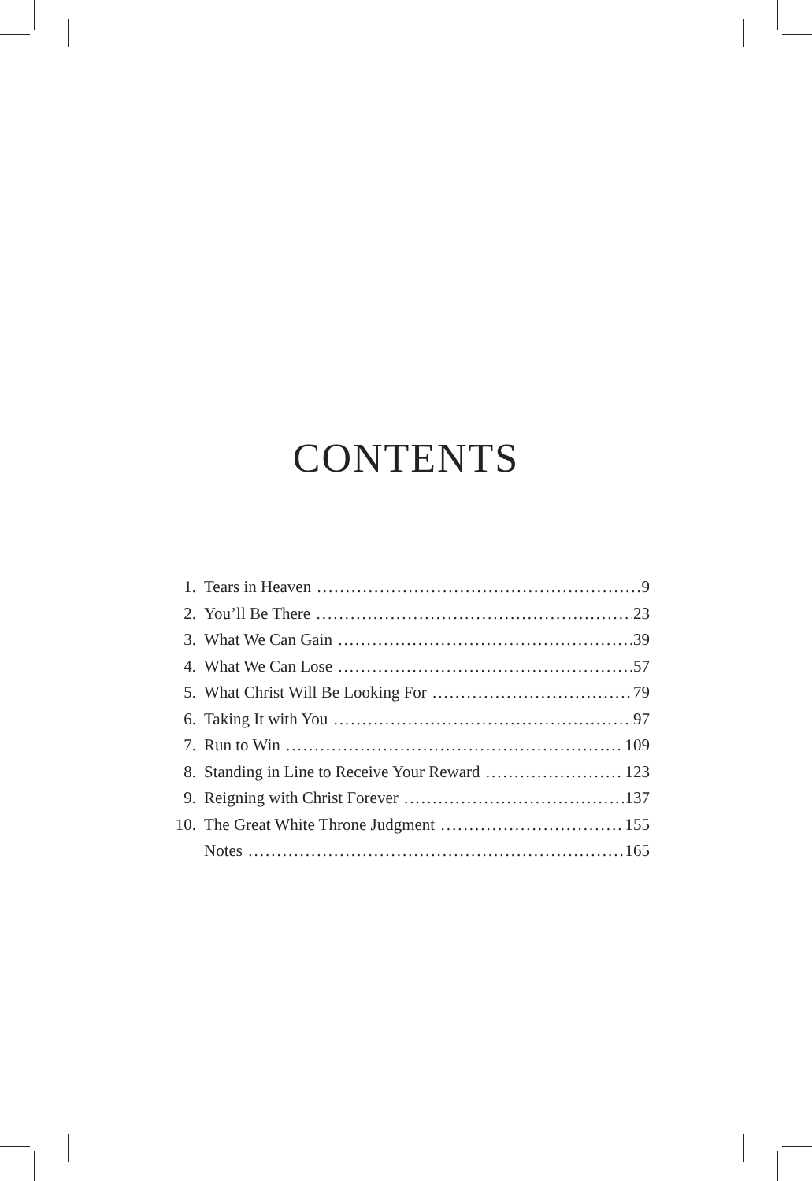CONTENTS
1. Tears in Heaven 9
2. You’ll Be There 23
3. What We Can Gain 39
4. What We Can Lose 57
5. What Christ Will Be Looking For 79
6. Taking It with You 97
7. Run to Win 109
8. Standing in Line to Receive Your Reward 123
9. Reigning with Christ Forever 137
10. The Great White Throne Judgment 155
Notes 165